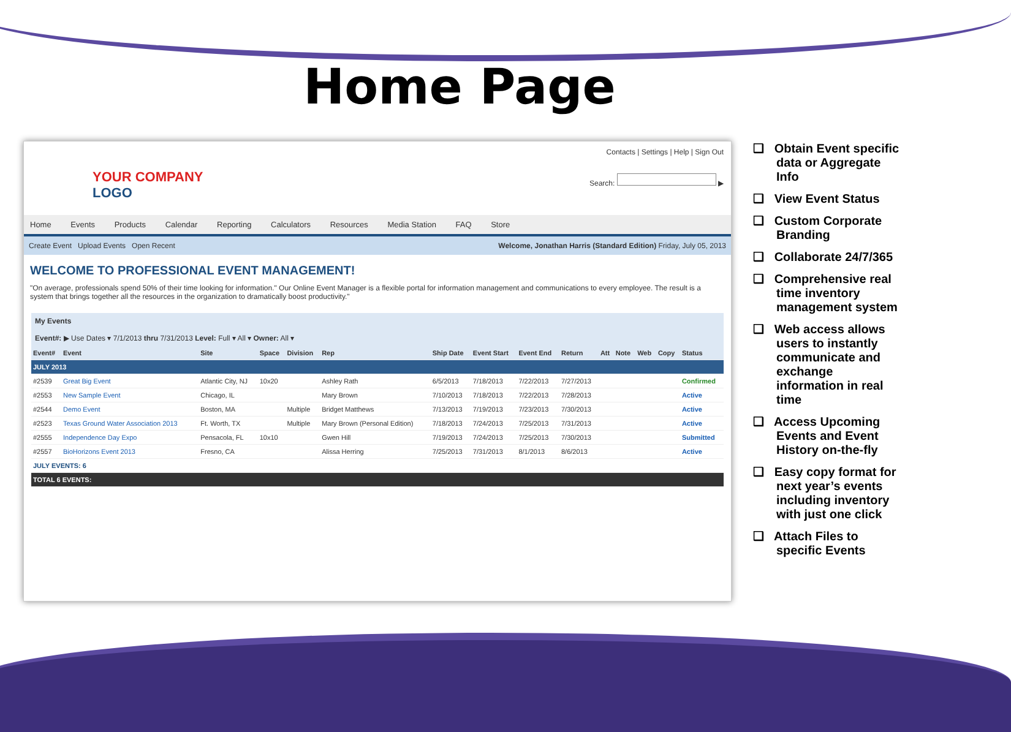Home Page
YOUR COMPANY
LOGO
Contacts | Settings | Help | Sign Out
Search: ▶
Home Events Products Calendar Reporting Calculators Resources Media Station FAQ Store
Create Event Upload Events Open Recent
Welcome, Jonathan Harris (Standard Edition) Friday, July 05, 2013
WELCOME TO PROFESSIONAL EVENT MANAGEMENT!
"On average, professionals spend 50% of their time looking for information." Our Online Event Manager is a flexible portal for information management and communications to every employee. The result is a system that brings together all the resources in the organization to dramatically boost productivity."
My Events
Event#: ▶ Use Dates ▾ 7/1/2013 thru 7/31/2013 Level: Full ▾ All ▾ Owner: All ▾
| Event# | Event | Site | Space | Division | Rep | Ship Date | Event Start | Event End | Return | Att | Note | Web | Copy | Status |
| --- | --- | --- | --- | --- | --- | --- | --- | --- | --- | --- | --- | --- | --- | --- |
| JULY 2013 | | | | | | | | | | | | | | |
| #2539 | Great Big Event | Atlantic City, NJ | 10x20 | | Ashley Rath | 6/5/2013 | 7/18/2013 | 7/22/2013 | 7/27/2013 | | | | | Confirmed |
| #2553 | New Sample Event | Chicago, IL | | | Mary Brown | 7/10/2013 | 7/18/2013 | 7/22/2013 | 7/28/2013 | | | | | Active |
| #2544 | Demo Event | Boston, MA | | Multiple | Bridget Matthews | 7/13/2013 | 7/19/2013 | 7/23/2013 | 7/30/2013 | | | | | Active |
| #2523 | Texas Ground Water Association 2013 | Ft. Worth, TX | | Multiple | Mary Brown (Personal Edition) | 7/18/2013 | 7/24/2013 | 7/25/2013 | 7/31/2013 | | | | | Active |
| #2555 | Independence Day Expo | Pensacola, FL | 10x10 | | Gwen Hill | 7/19/2013 | 7/24/2013 | 7/25/2013 | 7/30/2013 | | | | | Submitted |
| #2557 | BioHorizons Event 2013 | Fresno, CA | | | Alissa Herring | 7/25/2013 | 7/31/2013 | 8/1/2013 | 8/6/2013 | | | | | Active |
| JULY EVENTS: 6 | | | | | | | | | | | | | | |
| TOTAL 6 EVENTS: | | | | | | | | | | | | | | |
❑ Obtain Event specific data or Aggregate Info
❑ View Event Status
❑ Custom Corporate Branding
❑ Collaborate 24/7/365
❑ Comprehensive real time inventory management system
❑ Web access allows users to instantly communicate and exchange information in real time
❑ Access Upcoming Events and Event History on-the-fly
❑ Easy copy format for next year’s events including inventory with just one click
❑ Attach Files to specific Events